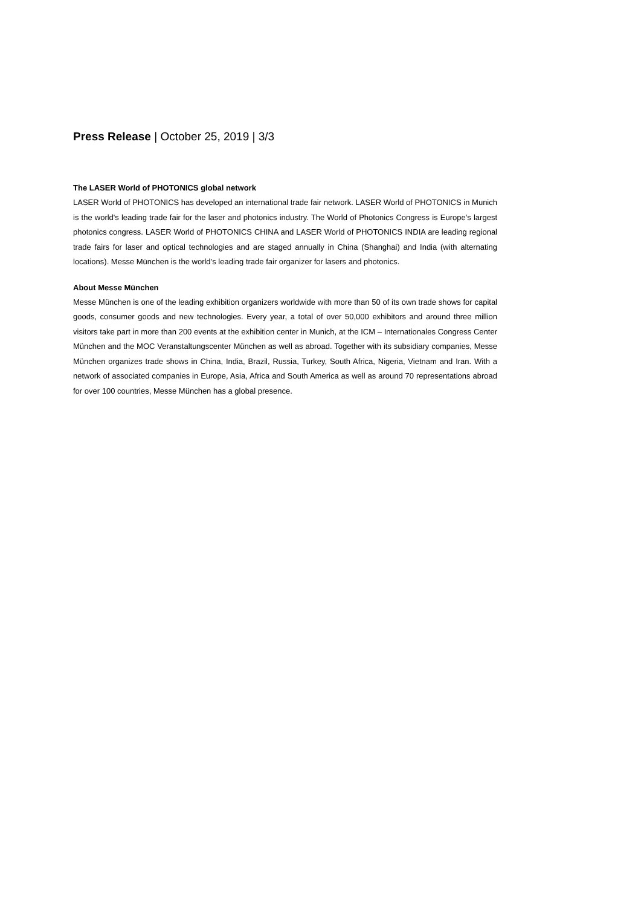Press Release | October 25, 2019 | 3/3
The LASER World of PHOTONICS global network
LASER World of PHOTONICS has developed an international trade fair network. LASER World of PHOTONICS in Munich is the world's leading trade fair for the laser and photonics industry. The World of Photonics Congress is Europe’s largest photonics congress. LASER World of PHOTONICS CHINA and LASER World of PHOTONICS INDIA are leading regional trade fairs for laser and optical technologies and are staged annually in China (Shanghai) and India (with alternating locations). Messe München is the world’s leading trade fair organizer for lasers and photonics.
About Messe München
Messe München is one of the leading exhibition organizers worldwide with more than 50 of its own trade shows for capital goods, consumer goods and new technologies. Every year, a total of over 50,000 exhibitors and around three million visitors take part in more than 200 events at the exhibition center in Munich, at the ICM – Internationales Congress Center München and the MOC Veranstaltungscenter München as well as abroad. Together with its subsidiary companies, Messe München organizes trade shows in China, India, Brazil, Russia, Turkey, South Africa, Nigeria, Vietnam and Iran. With a network of associated companies in Europe, Asia, Africa and South America as well as around 70 representations abroad for over 100 countries, Messe München has a global presence.